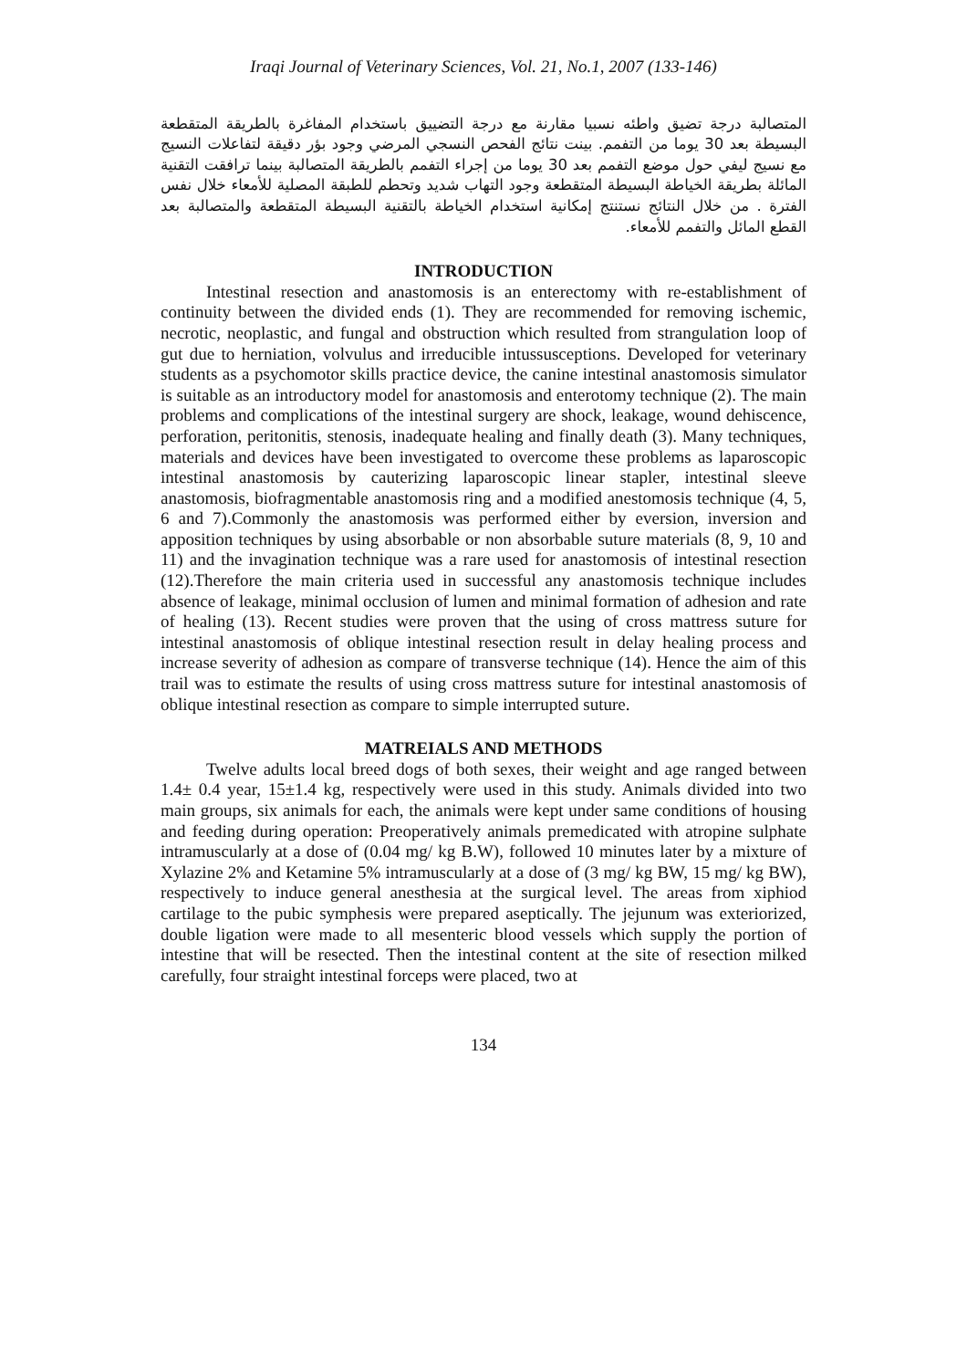Iraqi Journal of Veterinary Sciences, Vol. 21, No.1, 2007 (133-146)
المتصالبة درجة تضيق واطئه نسبيا مقارنة مع درجة التضييق باستخدام المفاغرة بالطريقة المتقطعة البسيطة بعد 30 يوما من التفمم. بينت نتائج الفحص النسجي المرضي وجود بؤر دقيقة لتفاعلات النسيج مع نسيج ليفي حول موضع التفمم بعد 30 يوما من إجراء التفمم بالطريقة المتصالبة بينما ترافقت التقنية المائلة بطريقة الخياطة البسيطة المتقطعة وجود التهاب شديد وتحطم للطبقة المصلية للأمعاء خلال نفس الفترة . من خلال النتائج نستنتج إمكانية استخدام الخياطة بالتقنية البسيطة المتقطعة والمتصالبة بعد القطع المائل والتفمم للأمعاء.
INTRODUCTION
Intestinal resection and anastomosis is an enterectomy with re-establishment of continuity between the divided ends (1). They are recommended for removing ischemic, necrotic, neoplastic, and fungal and obstruction which resulted from strangulation loop of gut due to herniation, volvulus and irreducible intussusceptions. Developed for veterinary students as a psychomotor skills practice device, the canine intestinal anastomosis simulator is suitable as an introductory model for anastomosis and enterotomy technique (2). The main problems and complications of the intestinal surgery are shock, leakage, wound dehiscence, perforation, peritonitis, stenosis, inadequate healing and finally death (3). Many techniques, materials and devices have been investigated to overcome these problems as laparoscopic intestinal anastomosis by cauterizing laparoscopic linear stapler, intestinal sleeve anastomosis, biofragmentable anastomosis ring and a modified anestomosis technique (4, 5, 6 and 7).Commonly the anastomosis was performed either by eversion, inversion and apposition techniques by using absorbable or non absorbable suture materials (8, 9, 10 and 11) and the invagination technique was a rare used for anastomosis of intestinal resection (12).Therefore the main criteria used in successful any anastomosis technique includes absence of leakage, minimal occlusion of lumen and minimal formation of adhesion and rate of healing (13). Recent studies were proven that the using of cross mattress suture for intestinal anastomosis of oblique intestinal resection result in delay healing process and increase severity of adhesion as compare of transverse technique (14). Hence the aim of this trail was to estimate the results of using cross mattress suture for intestinal anastomosis of oblique intestinal resection as compare to simple interrupted suture.
MATREIALS AND METHODS
Twelve adults local breed dogs of both sexes, their weight and age ranged between 1.4± 0.4 year, 15±1.4 kg, respectively were used in this study. Animals divided into two main groups, six animals for each, the animals were kept under same conditions of housing and feeding during operation: Preoperatively animals premedicated with atropine sulphate intramuscularly at a dose of (0.04 mg/ kg B.W), followed 10 minutes later by a mixture of Xylazine 2% and Ketamine 5% intramuscularly at a dose of (3 mg/ kg BW, 15 mg/ kg BW), respectively to induce general anesthesia at the surgical level. The areas from xiphiod cartilage to the pubic symphesis were prepared aseptically. The jejunum was exteriorized, double ligation were made to all mesenteric blood vessels which supply the portion of intestine that will be resected. Then the intestinal content at the site of resection milked carefully, four straight intestinal forceps were placed, two at
134